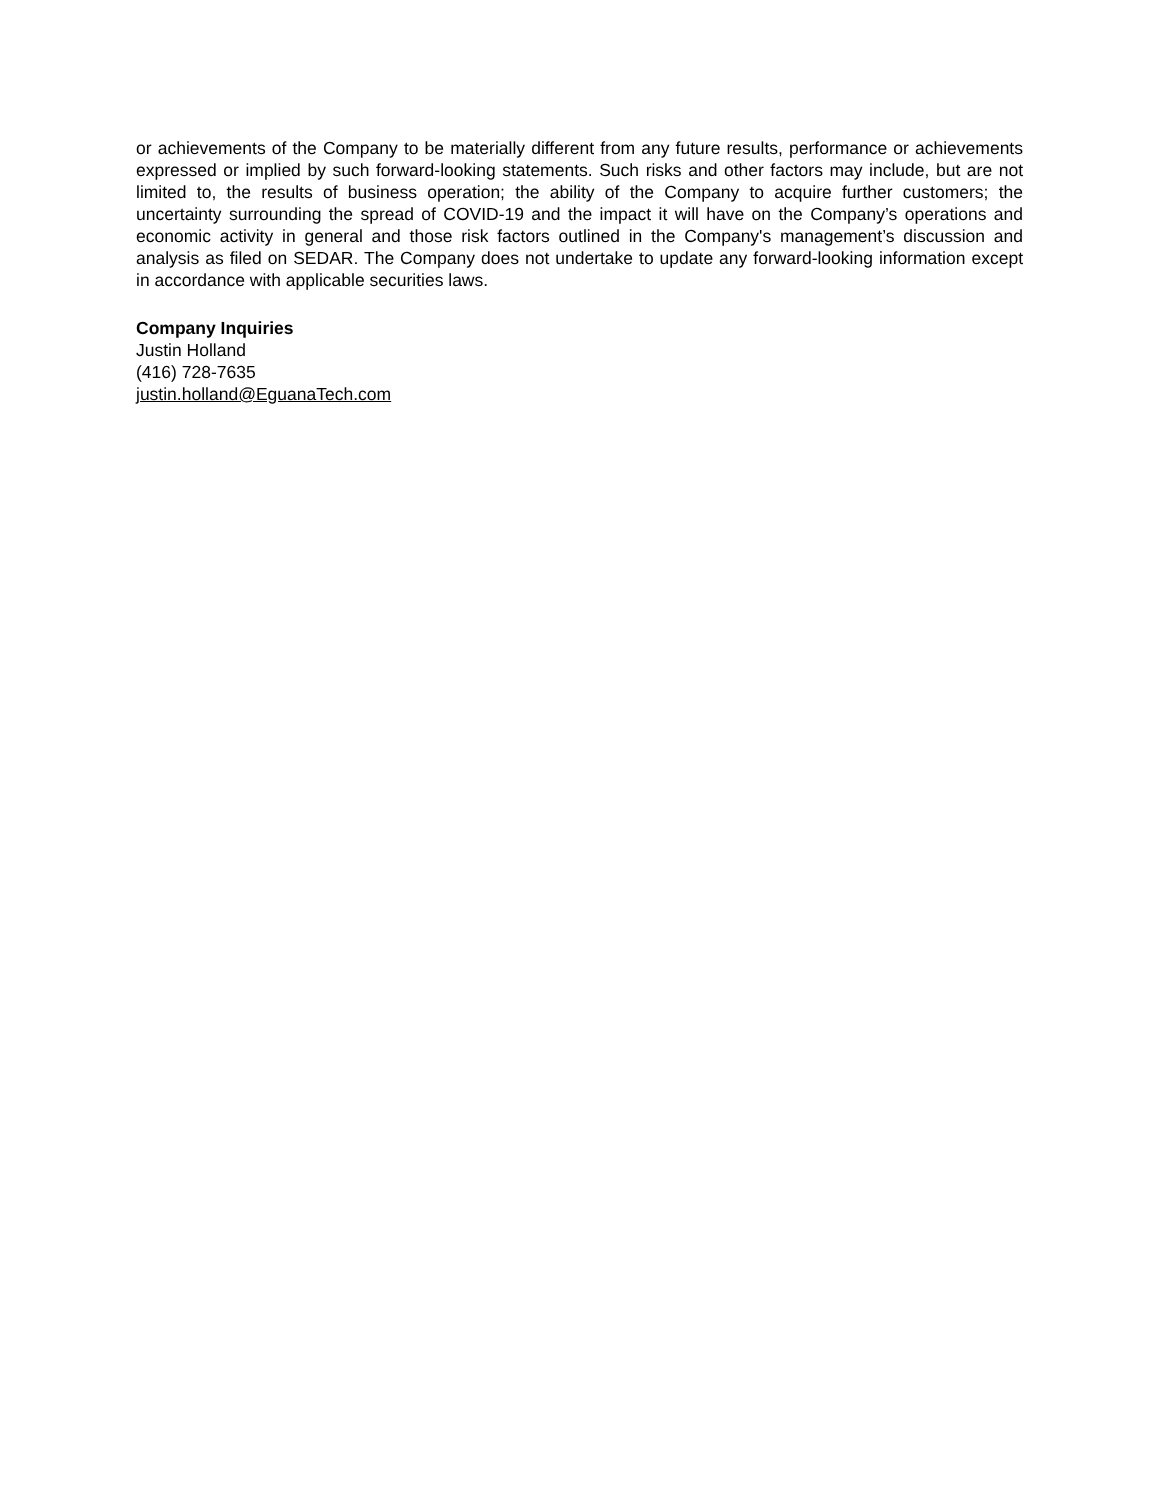or achievements of the Company to be materially different from any future results, performance or achievements expressed or implied by such forward-looking statements. Such risks and other factors may include, but are not limited to, the results of business operation; the ability of the Company to acquire further customers; the uncertainty surrounding the spread of COVID-19 and the impact it will have on the Company’s operations and economic activity in general and those risk factors outlined in the Company's management’s discussion and analysis as filed on SEDAR. The Company does not undertake to update any forward-looking information except in accordance with applicable securities laws.
Company Inquiries
Justin Holland
(416) 728-7635
justin.holland@EguanaTech.com